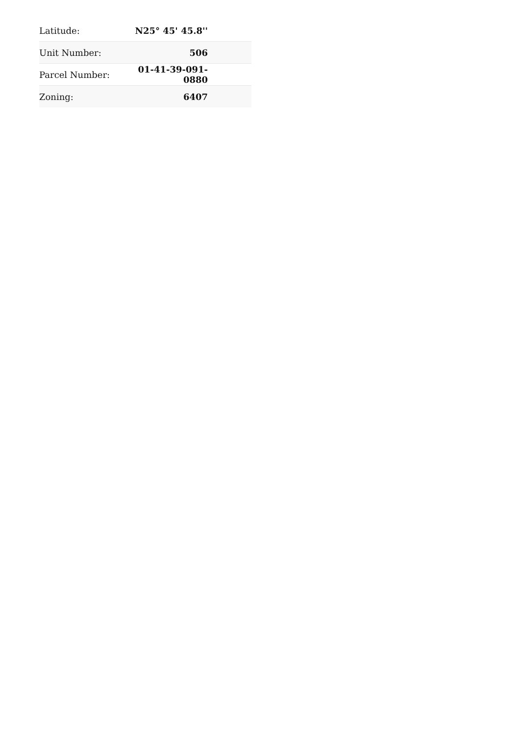| Latitude: | N25° 45' 45.8'' | |
| Unit Number: | 506 | |
| Parcel Number: | 01-41-39-091-0880 | |
| Zoning: | 6407 | |